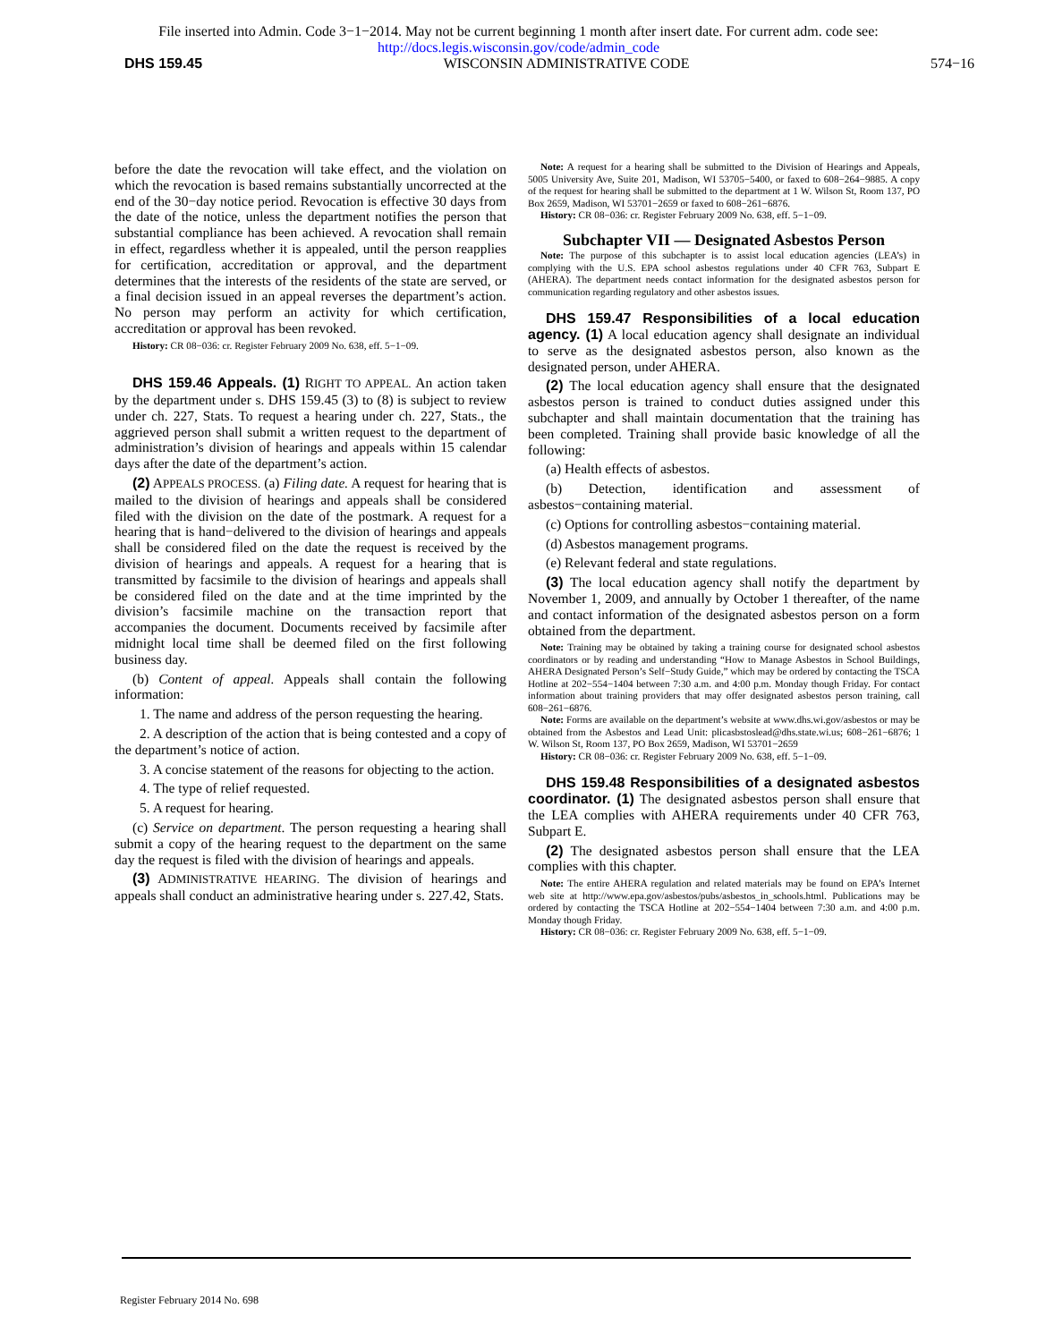File inserted into Admin. Code 3−1−2014. May not be current beginning 1 month after insert date. For current adm. code see:
http://docs.legis.wisconsin.gov/code/admin_code
DHS 159.45 WISCONSIN ADMINISTRATIVE CODE 574−16
before the date the revocation will take effect, and the violation on which the revocation is based remains substantially uncorrected at the end of the 30−day notice period. Revocation is effective 30 days from the date of the notice, unless the department notifies the person that substantial compliance has been achieved. A revocation shall remain in effect, regardless whether it is appealed, until the person reapplies for certification, accreditation or approval, and the department determines that the interests of the residents of the state are served, or a final decision issued in an appeal reverses the department’s action. No person may perform an activity for which certification, accreditation or approval has been revoked.
History: CR 08−036: cr. Register February 2009 No. 638, eff. 5−1−09.
DHS 159.46 Appeals. (1) RIGHT TO APPEAL. An action taken by the department under s. DHS 159.45 (3) to (8) is subject to review under ch. 227, Stats. To request a hearing under ch. 227, Stats., the aggrieved person shall submit a written request to the department of administration’s division of hearings and appeals within 15 calendar days after the date of the department’s action.
(2) APPEALS PROCESS. (a) Filing date. A request for hearing that is mailed to the division of hearings and appeals shall be considered filed with the division on the date of the postmark. A request for a hearing that is hand−delivered to the division of hearings and appeals shall be considered filed on the date the request is received by the division of hearings and appeals. A request for a hearing that is transmitted by facsimile to the division of hearings and appeals shall be considered filed on the date and at the time imprinted by the division’s facsimile machine on the transaction report that accompanies the document. Documents received by facsimile after midnight local time shall be deemed filed on the first following business day.
(b) Content of appeal. Appeals shall contain the following information:
1. The name and address of the person requesting the hearing.
2. A description of the action that is being contested and a copy of the department’s notice of action.
3. A concise statement of the reasons for objecting to the action.
4. The type of relief requested.
5. A request for hearing.
(c) Service on department. The person requesting a hearing shall submit a copy of the hearing request to the department on the same day the request is filed with the division of hearings and appeals.
(3) ADMINISTRATIVE HEARING. The division of hearings and appeals shall conduct an administrative hearing under s. 227.42, Stats.
Note: A request for a hearing shall be submitted to the Division of Hearings and Appeals, 5005 University Ave, Suite 201, Madison, WI 53705−5400, or faxed to 608−264−9885. A copy of the request for hearing shall be submitted to the department at 1 W. Wilson St, Room 137, PO Box 2659, Madison, WI 53701−2659 or faxed to 608−261−6876.
History: CR 08−036: cr. Register February 2009 No. 638, eff. 5−1−09.
Subchapter VII — Designated Asbestos Person
Note: The purpose of this subchapter is to assist local education agencies (LEA’s) in complying with the U.S. EPA school asbestos regulations under 40 CFR 763, Subpart E (AHERA). The department needs contact information for the designated asbestos person for communication regarding regulatory and other asbestos issues.
DHS 159.47 Responsibilities of a local education agency. (1) A local education agency shall designate an individual to serve as the designated asbestos person, also known as the designated person, under AHERA.
(2) The local education agency shall ensure that the designated asbestos person is trained to conduct duties assigned under this subchapter and shall maintain documentation that the training has been completed. Training shall provide basic knowledge of all the following:
(a) Health effects of asbestos.
(b) Detection, identification and assessment of asbestos−containing material.
(c) Options for controlling asbestos−containing material.
(d) Asbestos management programs.
(e) Relevant federal and state regulations.
(3) The local education agency shall notify the department by November 1, 2009, and annually by October 1 thereafter, of the name and contact information of the designated asbestos person on a form obtained from the department.
Note: Training may be obtained by taking a training course for designated school asbestos coordinators or by reading and understanding “How to Manage Asbestos in School Buildings, AHERA Designated Person’s Self−Study Guide,” which may be ordered by contacting the TSCA Hotline at 202−554−1404 between 7:30 a.m. and 4:00 p.m. Monday though Friday. For contact information about training providers that may offer designated asbestos person training, call 608−261−6876.
Note: Forms are available on the department’s website at www.dhs.wi.gov/asbestos or may be obtained from the Asbestos and Lead Unit: plicasbstoslead@dhs.state.wi.us; 608−261−6876; 1 W. Wilson St, Room 137, PO Box 2659, Madison, WI 53701−2659
History: CR 08−036: cr. Register February 2009 No. 638, eff. 5−1−09.
DHS 159.48 Responsibilities of a designated asbestos coordinator. (1) The designated asbestos person shall ensure that the LEA complies with AHERA requirements under 40 CFR 763, Subpart E.
(2) The designated asbestos person shall ensure that the LEA complies with this chapter.
Note: The entire AHERA regulation and related materials may be found on EPA’s Internet web site at http://www.epa.gov/asbestos/pubs/asbestos_in_schools.html. Publications may be ordered by contacting the TSCA Hotline at 202−554−1404 between 7:30 a.m. and 4:00 p.m. Monday though Friday.
History: CR 08−036: cr. Register February 2009 No. 638, eff. 5−1−09.
Register February 2014 No. 698